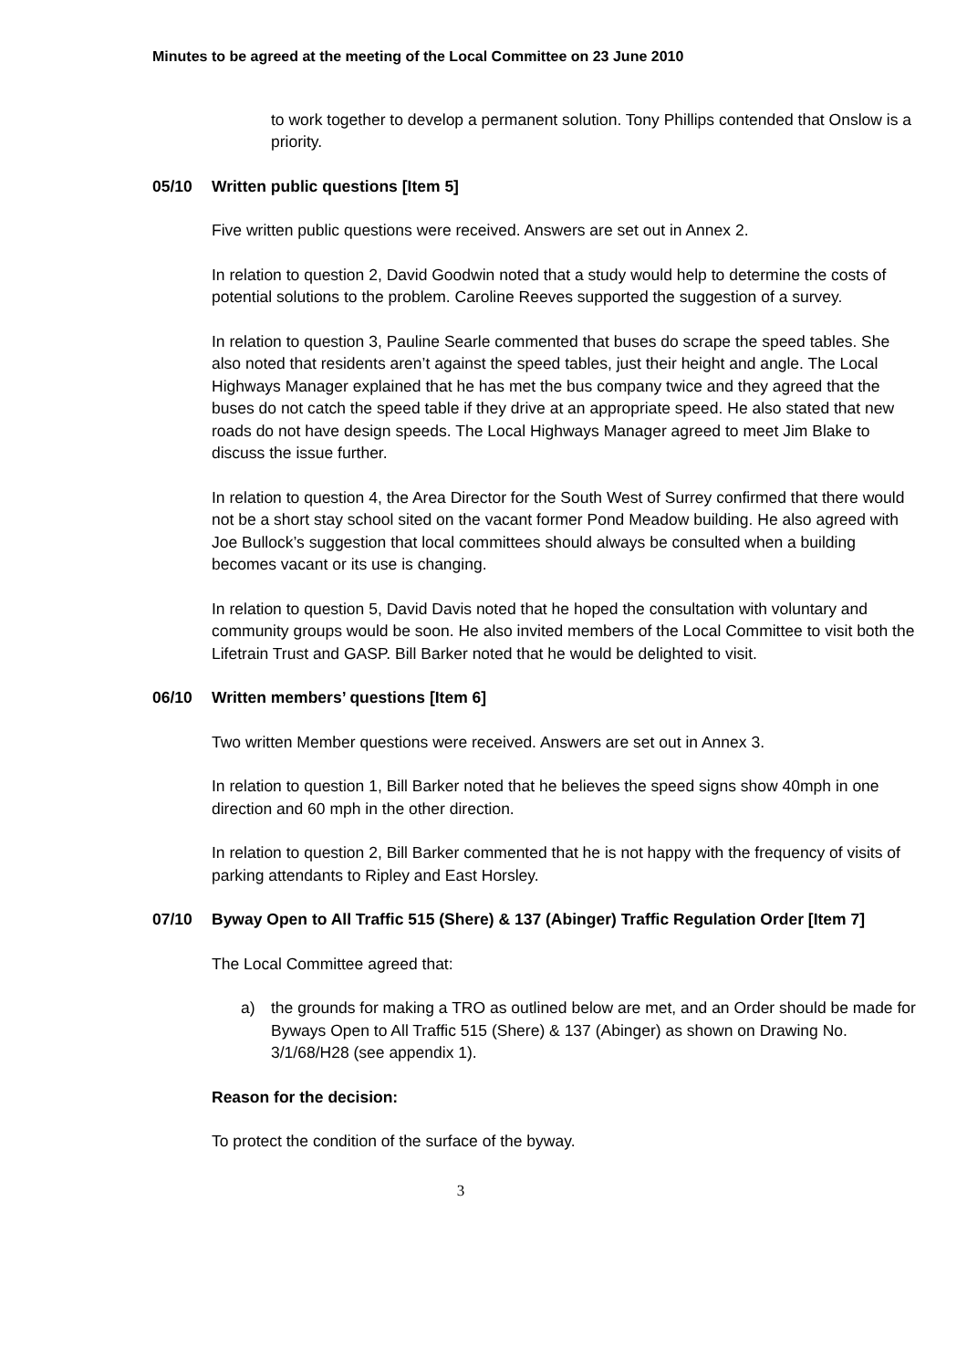Minutes to be agreed at the meeting of the Local Committee on 23 June 2010
to work together to develop a permanent solution. Tony Phillips contended that Onslow is a priority.
05/10 Written public questions [Item 5]
Five written public questions were received. Answers are set out in Annex 2.
In relation to question 2, David Goodwin noted that a study would help to determine the costs of potential solutions to the problem. Caroline Reeves supported the suggestion of a survey.
In relation to question 3, Pauline Searle commented that buses do scrape the speed tables. She also noted that residents aren’t against the speed tables, just their height and angle. The Local Highways Manager explained that he has met the bus company twice and they agreed that the buses do not catch the speed table if they drive at an appropriate speed. He also stated that new roads do not have design speeds. The Local Highways Manager agreed to meet Jim Blake to discuss the issue further.
In relation to question 4, the Area Director for the South West of Surrey confirmed that there would not be a short stay school sited on the vacant former Pond Meadow building. He also agreed with Joe Bullock’s suggestion that local committees should always be consulted when a building becomes vacant or its use is changing.
In relation to question 5, David Davis noted that he hoped the consultation with voluntary and community groups would be soon. He also invited members of the Local Committee to visit both the Lifetrain Trust and GASP. Bill Barker noted that he would be delighted to visit.
06/10 Written members’ questions [Item 6]
Two written Member questions were received. Answers are set out in Annex 3.
In relation to question 1, Bill Barker noted that he believes the speed signs show 40mph in one direction and 60 mph in the other direction.
In relation to question 2, Bill Barker commented that he is not happy with the frequency of visits of parking attendants to Ripley and East Horsley.
07/10 Byway Open to All Traffic 515 (Shere) & 137 (Abinger) Traffic Regulation Order [Item 7]
The Local Committee agreed that:
a) the grounds for making a TRO as outlined below are met, and an Order should be made for Byways Open to All Traffic 515 (Shere) & 137 (Abinger) as shown on Drawing No. 3/1/68/H28 (see appendix 1).
Reason for the decision:
To protect the condition of the surface of the byway.
3